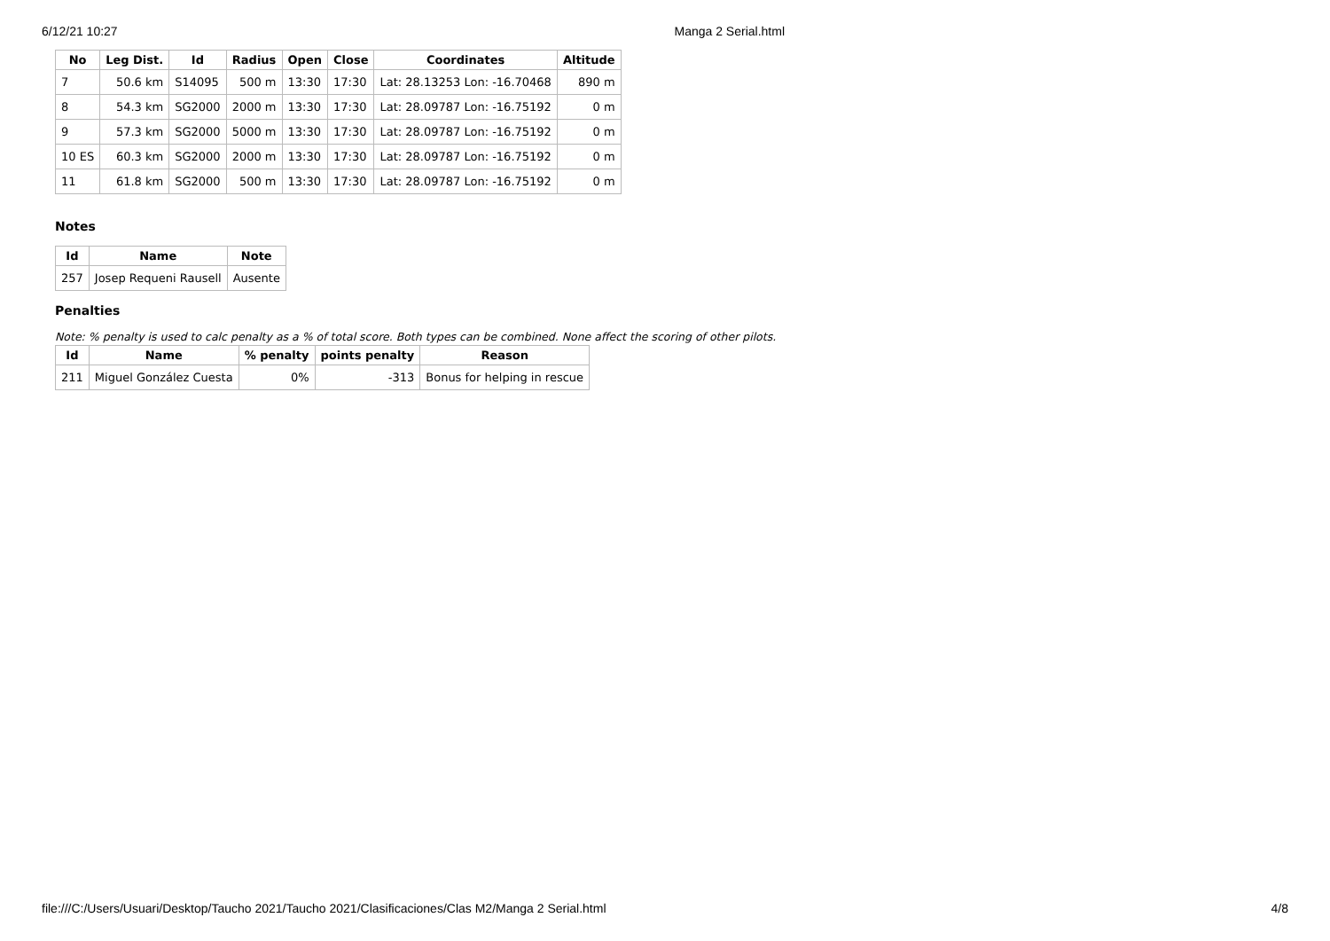6/12/21 10:27 Manga 2 Serial.html
| No | Leg Dist. | Id | Radius | Open | Close | Coordinates | Altitude |
| --- | --- | --- | --- | --- | --- | --- | --- |
| 7 | 50.6 km | S14095 | 500 m | 13:30 | 17:30 | Lat: 28.13253 Lon: -16.70468 | 890 m |
| 8 | 54.3 km | SG2000 | 2000 m | 13:30 | 17:30 | Lat: 28.09787 Lon: -16.75192 | 0 m |
| 9 | 57.3 km | SG2000 | 5000 m | 13:30 | 17:30 | Lat: 28.09787 Lon: -16.75192 | 0 m |
| 10 ES | 60.3 km | SG2000 | 2000 m | 13:30 | 17:30 | Lat: 28.09787 Lon: -16.75192 | 0 m |
| 11 | 61.8 km | SG2000 | 500 m | 13:30 | 17:30 | Lat: 28.09787 Lon: -16.75192 | 0 m |
Notes
| Id | Name | Note |
| --- | --- | --- |
| 257 | Josep Requeni Rausell | Ausente |
Penalties
Note: % penalty is used to calc penalty as a % of total score. Both types can be combined. None affect the scoring of other pilots.
| Id | Name | % penalty | points penalty | Reason |
| --- | --- | --- | --- | --- |
| 211 | Miguel González Cuesta | 0% | -313 | Bonus for helping in rescue |
file:///C:/Users/Usuari/Desktop/Taucho 2021/Taucho 2021/Clasificaciones/Clas M2/Manga 2 Serial.html 4/8